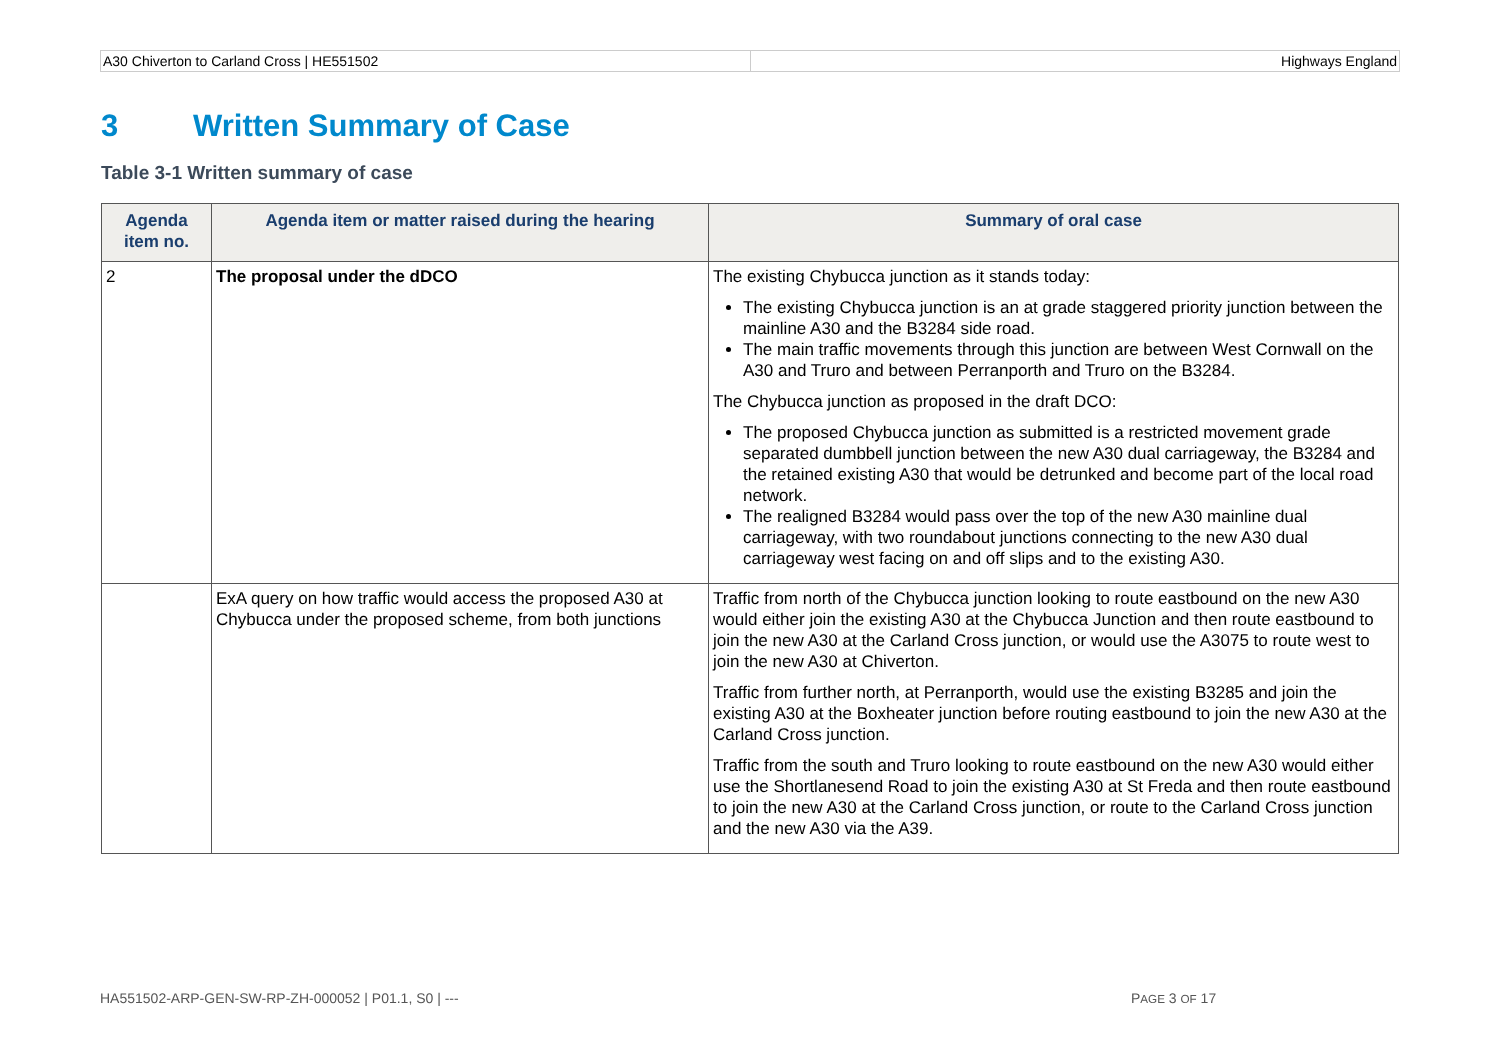A30 Chiverton to Carland Cross | HE551502
Highways England
3 Written Summary of Case
Table 3-1 Written summary of case
| Agenda item no. | Agenda item or matter raised during the hearing | Summary of oral case |
| --- | --- | --- |
| 2 | The proposal under the dDCO | The existing Chybucca junction as it stands today: The existing Chybucca junction is an at grade staggered priority junction between the mainline A30 and the B3284 side road. The main traffic movements through this junction are between West Cornwall on the A30 and Truro and between Perranporth and Truro on the B3284. The Chybucca junction as proposed in the draft DCO: The proposed Chybucca junction as submitted is a restricted movement grade separated dumbbell junction between the new A30 dual carriageway, the B3284 and the retained existing A30 that would be detrunked and become part of the local road network. The realigned B3284 would pass over the top of the new A30 mainline dual carriageway, with two roundabout junctions connecting to the new A30 dual carriageway west facing on and off slips and to the existing A30. |
| | ExA query on how traffic would access the proposed A30 at Chybucca under the proposed scheme, from both junctions | Traffic from north of the Chybucca junction looking to route eastbound on the new A30 would either join the existing A30 at the Chybucca Junction and then route eastbound to join the new A30 at the Carland Cross junction, or would use the A3075 to route west to join the new A30 at Chiverton. Traffic from further north, at Perranporth, would use the existing B3285 and join the existing A30 at the Boxheater junction before routing eastbound to join the new A30 at the Carland Cross junction. Traffic from the south and Truro looking to route eastbound on the new A30 would either use the Shortlanesend Road to join the existing A30 at St Freda and then route eastbound to join the new A30 at the Carland Cross junction, or route to the Carland Cross junction and the new A30 via the A39. |
HA551502-ARP-GEN-SW-RP-ZH-000052 | P01.1, S0 | ---
PAGE 3 OF 17